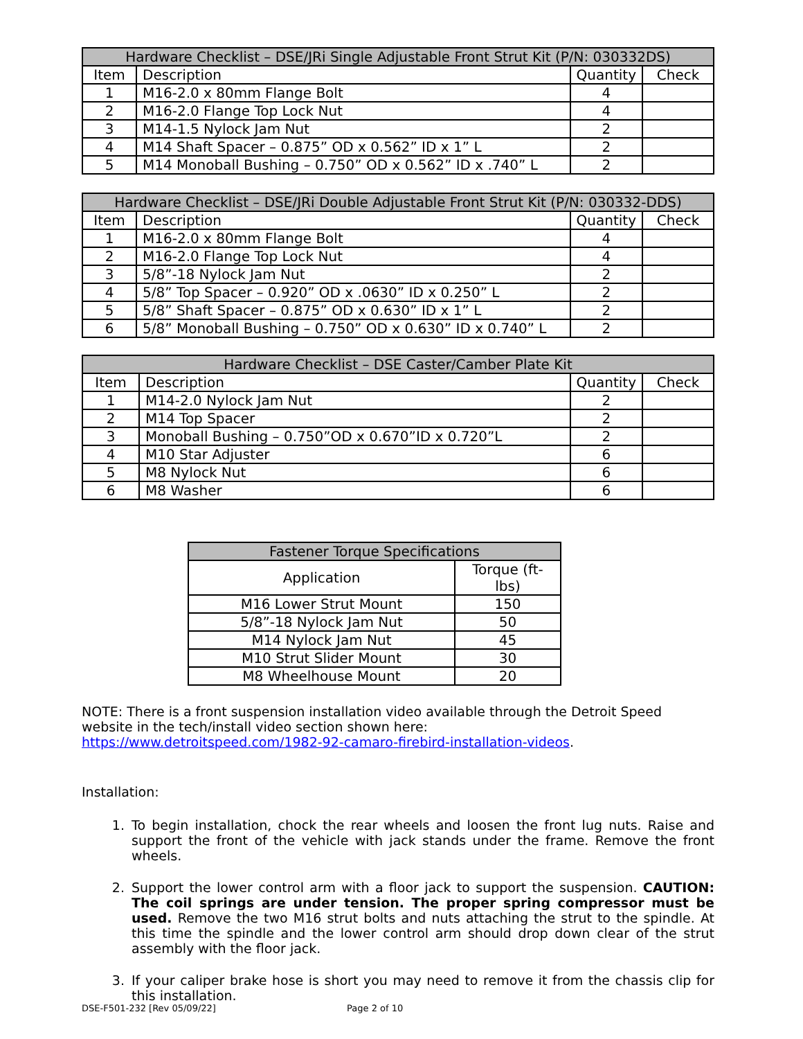| Hardware Checklist – DSE/JRi Single Adjustable Front Strut Kit (P/N: 030332DS) | | | |
| --- | --- | --- | --- |
| Item | Description | Quantity | Check |
| 1 | M16-2.0 x 80mm Flange Bolt | 4 | |
| 2 | M16-2.0 Flange Top Lock Nut | 4 | |
| 3 | M14-1.5 Nylock Jam Nut | 2 | |
| 4 | M14 Shaft Spacer – 0.875” OD x 0.562” ID x 1” L | 2 | |
| 5 | M14 Monoball Bushing – 0.750” OD x 0.562” ID x .740” L | 2 | |
| Hardware Checklist – DSE/JRi Double Adjustable Front Strut Kit (P/N: 030332-DDS) | | | |
| --- | --- | --- | --- |
| Item | Description | Quantity | Check |
| 1 | M16-2.0 x 80mm Flange Bolt | 4 | |
| 2 | M16-2.0 Flange Top Lock Nut | 4 | |
| 3 | 5/8”-18 Nylock Jam Nut | 2 | |
| 4 | 5/8” Top Spacer – 0.920” OD x .0630” ID x 0.250” L | 2 | |
| 5 | 5/8” Shaft Spacer – 0.875” OD x 0.630” ID x 1” L | 2 | |
| 6 | 5/8” Monoball Bushing – 0.750” OD x 0.630” ID x 0.740” L | 2 | |
| Hardware Checklist – DSE Caster/Camber Plate Kit | | | |
| --- | --- | --- | --- |
| Item | Description | Quantity | Check |
| 1 | M14-2.0 Nylock Jam Nut | 2 | |
| 2 | M14 Top Spacer | 2 | |
| 3 | Monoball Bushing – 0.750”OD x 0.670”ID x 0.720”L | 2 | |
| 4 | M10 Star Adjuster | 6 | |
| 5 | M8 Nylock Nut | 6 | |
| 6 | M8 Washer | 6 | |
| Fastener Torque Specifications | |
| --- | --- |
| Application | Torque (ft-lbs) |
| M16 Lower Strut Mount | 150 |
| 5/8”-18 Nylock Jam Nut | 50 |
| M14 Nylock Jam Nut | 45 |
| M10 Strut Slider Mount | 30 |
| M8 Wheelhouse Mount | 20 |
NOTE: There is a front suspension installation video available through the Detroit Speed website in the tech/install video section shown here:
https://www.detroitspeed.com/1982-92-camaro-firebird-installation-videos.
Installation:
1. To begin installation, chock the rear wheels and loosen the front lug nuts. Raise and support the front of the vehicle with jack stands under the frame. Remove the front wheels.
2. Support the lower control arm with a floor jack to support the suspension. CAUTION: The coil springs are under tension. The proper spring compressor must be used. Remove the two M16 strut bolts and nuts attaching the strut to the spindle. At this time the spindle and the lower control arm should drop down clear of the strut assembly with the floor jack.
3. If your caliper brake hose is short you may need to remove it from the chassis clip for this installation.
DSE-F501-232 [Rev 05/09/22] Page 2 of 10